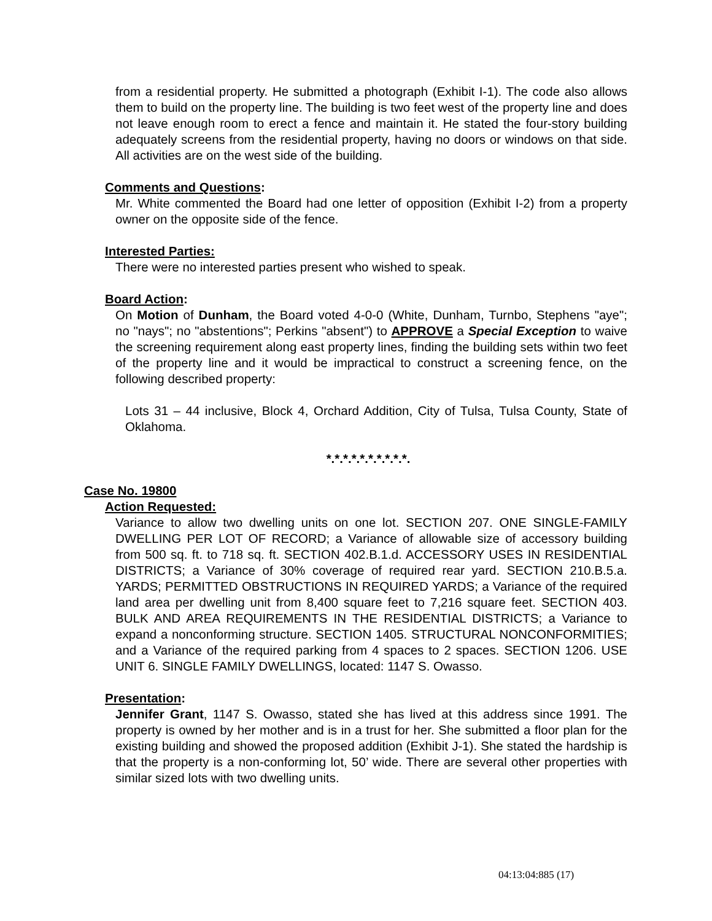from a residential property. He submitted a photograph (Exhibit I-1). The code also allows them to build on the property line. The building is two feet west of the property line and does not leave enough room to erect a fence and maintain it. He stated the four-story building adequately screens from the residential property, having no doors or windows on that side. All activities are on the west side of the building.
Comments and Questions:
Mr. White commented the Board had one letter of opposition (Exhibit I-2) from a property owner on the opposite side of the fence.
Interested Parties:
There were no interested parties present who wished to speak.
Board Action:
On Motion of Dunham, the Board voted 4-0-0 (White, Dunham, Turnbo, Stephens "aye"; no "nays"; no "abstentions"; Perkins "absent") to APPROVE a Special Exception to waive the screening requirement along east property lines, finding the building sets within two feet of the property line and it would be impractical to construct a screening fence, on the following described property:
Lots 31 – 44 inclusive, Block 4, Orchard Addition, City of Tulsa, Tulsa County, State of Oklahoma.
*.*.*.*.*.*.*.*.*.*.
Case No. 19800
Action Requested:
Variance to allow two dwelling units on one lot. SECTION 207. ONE SINGLE-FAMILY DWELLING PER LOT OF RECORD; a Variance of allowable size of accessory building from 500 sq. ft. to 718 sq. ft. SECTION 402.B.1.d. ACCESSORY USES IN RESIDENTIAL DISTRICTS; a Variance of 30% coverage of required rear yard. SECTION 210.B.5.a. YARDS; PERMITTED OBSTRUCTIONS IN REQUIRED YARDS; a Variance of the required land area per dwelling unit from 8,400 square feet to 7,216 square feet. SECTION 403. BULK AND AREA REQUIREMENTS IN THE RESIDENTIAL DISTRICTS; a Variance to expand a nonconforming structure. SECTION 1405. STRUCTURAL NONCONFORMITIES; and a Variance of the required parking from 4 spaces to 2 spaces. SECTION 1206. USE UNIT 6. SINGLE FAMILY DWELLINGS, located: 1147 S. Owasso.
Presentation:
Jennifer Grant, 1147 S. Owasso, stated she has lived at this address since 1991. The property is owned by her mother and is in a trust for her. She submitted a floor plan for the existing building and showed the proposed addition (Exhibit J-1). She stated the hardship is that the property is a non-conforming lot, 50’ wide. There are several other properties with similar sized lots with two dwelling units.
04:13:04:885 (17)